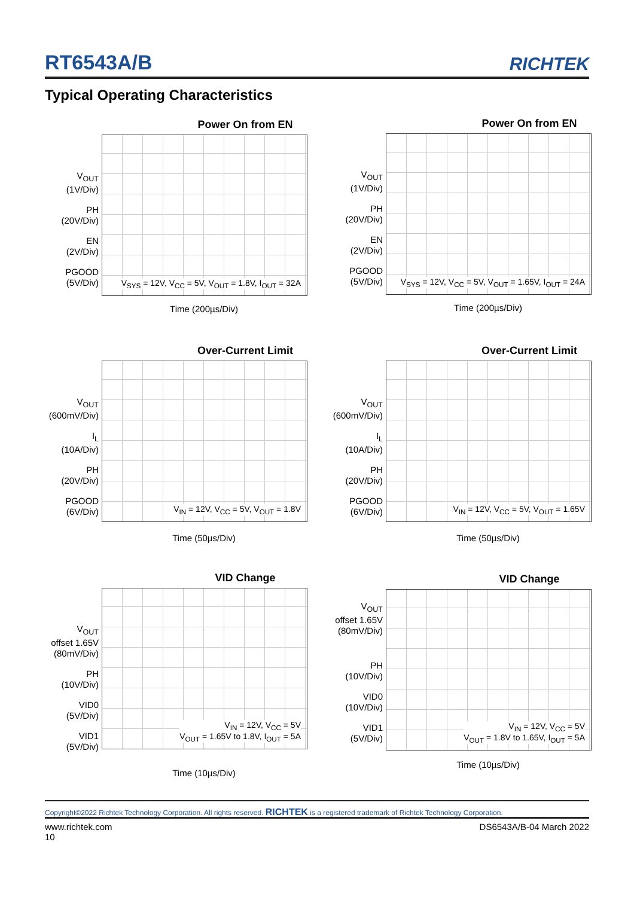RT6543A/B
RICHTEK
Typical Operating Characteristics
Power On from EN
V<sub>OUT</sub>
(1V/Div)
PH
(20V/Div)
EN
(2V/Div)
PGOOD
(5V/Div)
V<sub>SYS</sub> = 12V, V<sub>CC</sub> = 5V, V<sub>OUT</sub> = 1.8V, I<sub>OUT</sub> = 32A
Time (200µs/Div)
Power On from EN
V<sub>OUT</sub>
(1V/Div)
PH
(20V/Div)
EN
(2V/Div)
PGOOD
(5V/Div)
V<sub>SYS</sub> = 12V, V<sub>CC</sub> = 5V, V<sub>OUT</sub> = 1.65V, I<sub>OUT</sub> = 24A
Time (200µs/Div)
Over-Current Limit
V<sub>OUT</sub>
(600mV/Div)
I<sub>L</sub>
(10A/Div)
PH
(20V/Div)
PGOOD
(6V/Div)
V<sub>IN</sub> = 12V, V<sub>CC</sub> = 5V, V<sub>OUT</sub> = 1.8V
Time (50µs/Div)
Over-Current Limit
V<sub>OUT</sub>
(600mV/Div)
I<sub>L</sub>
(10A/Div)
PH
(20V/Div)
PGOOD
(6V/Div)
V<sub>IN</sub> = 12V, V<sub>CC</sub> = 5V, V<sub>OUT</sub> = 1.65V
Time (50µs/Div)
VID Change
V<sub>OUT</sub>
offset 1.65V
(80mV/Div)
PH
(10V/Div)
VID0
(5V/Div)
VID1
(5V/Div)
V<sub>IN</sub> = 12V, V<sub>CC</sub> = 5V
V<sub>OUT</sub> = 1.65V to 1.8V, I<sub>OUT</sub> = 5A
Time (10µs/Div)
VID Change
V<sub>OUT</sub>
offset 1.65V
(80mV/Div)
PH
(10V/Div)
VID0
(10V/Div)
VID1
(5V/Div)
V<sub>IN</sub> = 12V, V<sub>CC</sub> = 5V
V<sub>OUT</sub> = 1.8V to 1.65V, I<sub>OUT</sub> = 5A
Time (10µs/Div)
Copyright©2022 Richtek Technology Corporation. All rights reserved. RICHTEK is a registered trademark of Richtek Technology Corporation.
www.richtek.com
10 DS6543A/B-04 March 2022